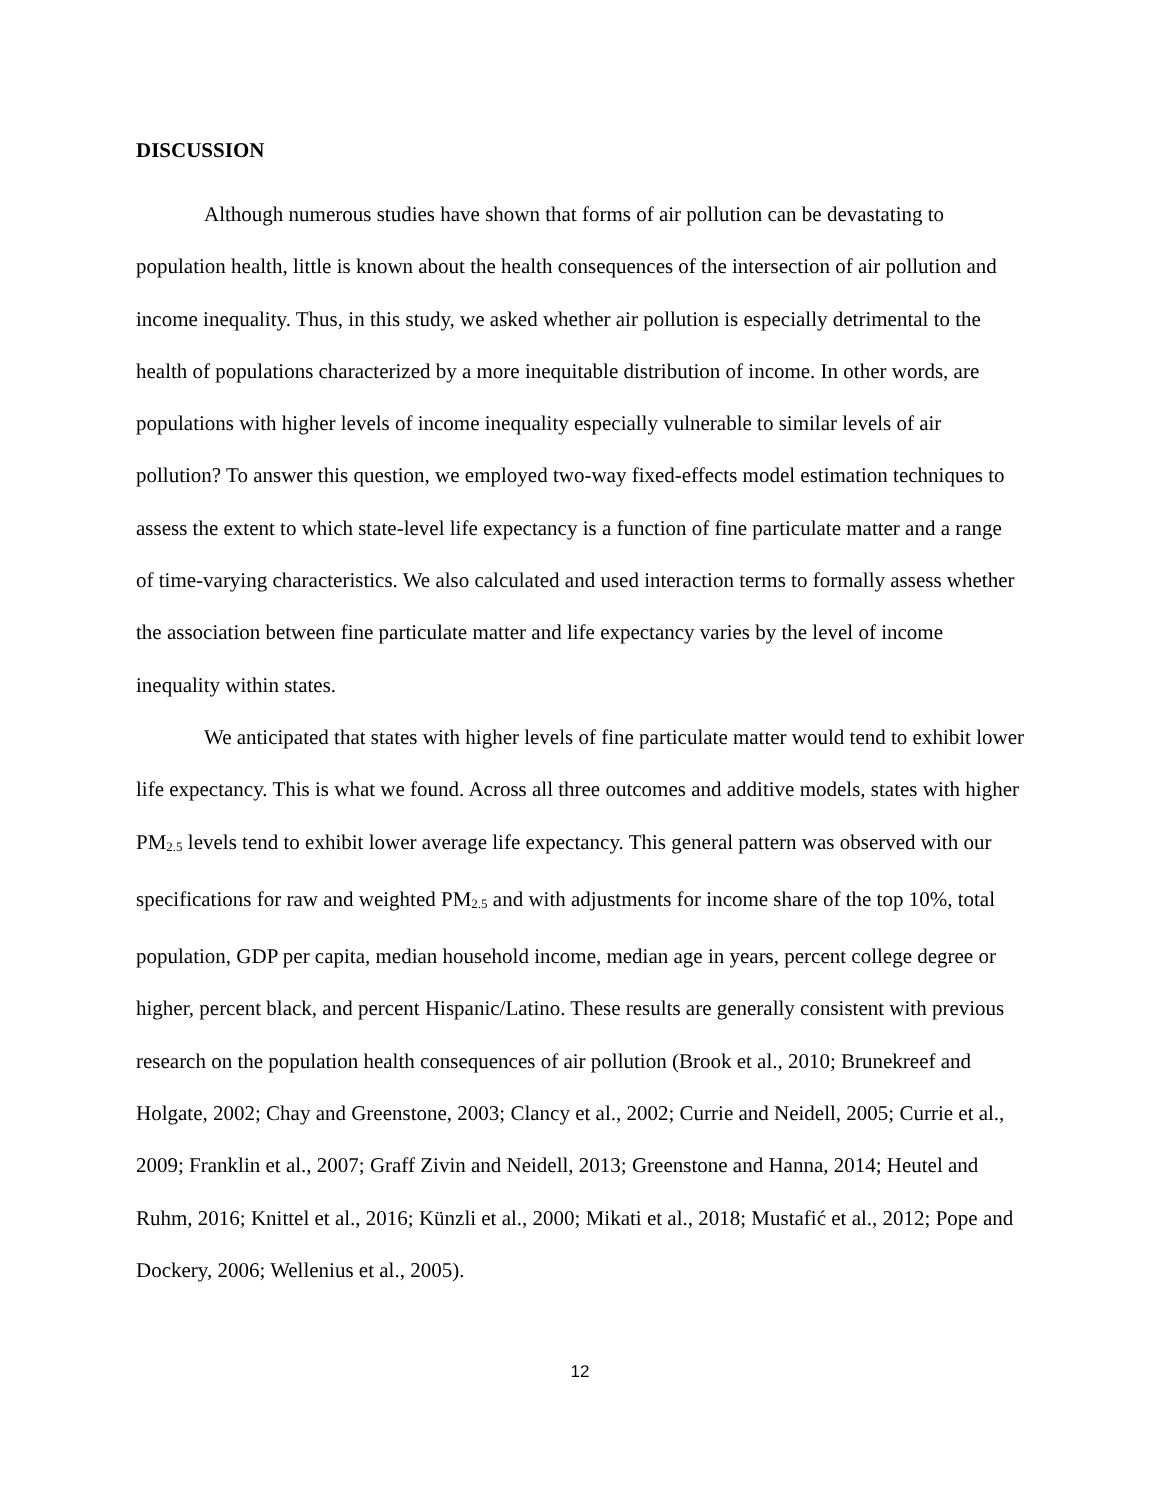DISCUSSION
Although numerous studies have shown that forms of air pollution can be devastating to population health, little is known about the health consequences of the intersection of air pollution and income inequality. Thus, in this study, we asked whether air pollution is especially detrimental to the health of populations characterized by a more inequitable distribution of income. In other words, are populations with higher levels of income inequality especially vulnerable to similar levels of air pollution? To answer this question, we employed two-way fixed-effects model estimation techniques to assess the extent to which state-level life expectancy is a function of fine particulate matter and a range of time-varying characteristics. We also calculated and used interaction terms to formally assess whether the association between fine particulate matter and life expectancy varies by the level of income inequality within states.
We anticipated that states with higher levels of fine particulate matter would tend to exhibit lower life expectancy. This is what we found. Across all three outcomes and additive models, states with higher PM<sub>2.5</sub> levels tend to exhibit lower average life expectancy. This general pattern was observed with our specifications for raw and weighted PM<sub>2.5</sub> and with adjustments for income share of the top 10%, total population, GDP per capita, median household income, median age in years, percent college degree or higher, percent black, and percent Hispanic/Latino. These results are generally consistent with previous research on the population health consequences of air pollution (Brook et al., 2010; Brunekreef and Holgate, 2002; Chay and Greenstone, 2003; Clancy et al., 2002; Currie and Neidell, 2005; Currie et al., 2009; Franklin et al., 2007; Graff Zivin and Neidell, 2013; Greenstone and Hanna, 2014; Heutel and Ruhm, 2016; Knittel et al., 2016; Künzli et al., 2000; Mikati et al., 2018; Mustafić et al., 2012; Pope and Dockery, 2006; Wellenius et al., 2005).
12